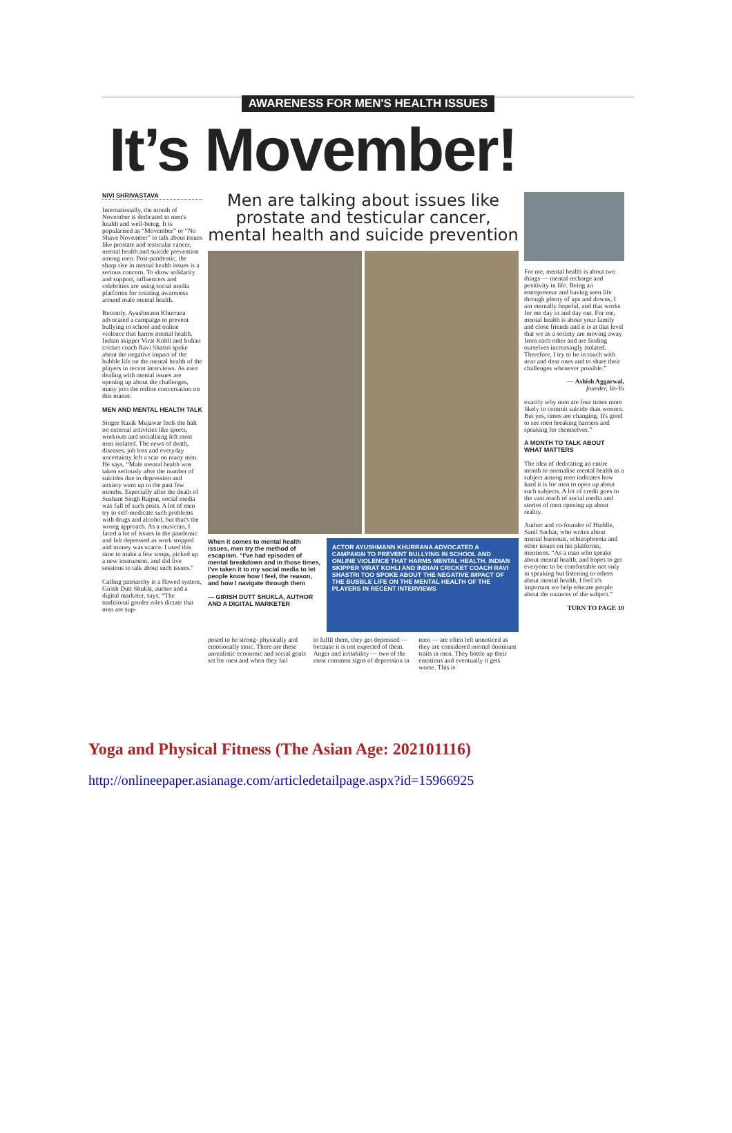AWARENESS FOR MEN'S HEALTH ISSUES
It’s Movember!
NIVI SHRIVASTAVA
Internationally, the month of November is dedicated to men's health and well-being. It is popularised as “Movember” or “No Shave November” to talk about issues like prostate and testicular cancer, mental health and suicide prevention among men. Post-pandemic, the sharp rise in mental health issues is a serious concern. To show solidarity and support, influencers and celebrities are using social media platforms for creating awareness around male mental health.
Recently, Ayushmann Khurrana advocated a campaign to prevent bullying in school and online violence that harms mental health. Indian skipper Virat Kohli and Indian cricket coach Ravi Shastri spoke about the negative impact of the bubble life on the mental health of the players in recent interviews. As men dealing with mental issues are opening up about the challenges, many join the online conversation on this matter.
MEN AND MENTAL HEALTH TALK
Singer Razik Mujawar feels the halt on external activities like sports, workouts and socialising left most men isolated. The news of death, diseases, job loss and everyday uncertainty left a scar on many men. He says, “Male mental health was taken seriously after the number of suicides due to depression and anxiety went up in the past few months. Especially after the death of Sushant Singh Rajput, social media was full of such posts. A lot of men try to self-medicate such problems with drugs and alcohol, but that's the wrong approach. As a musician, I faced a lot of issues in the pandemic and felt depressed as work stopped and money was scarce. I used this time to make a few songs, picked up a new instrument, and did live sessions to talk about such issues.”
Calling patriarchy is a flawed system, Girish Dutt Shukla, author and a digital marketer, says, “The traditional gender roles dictate that men are sup-
Men are talking about issues like prostate and testicular cancer, mental health and suicide prevention
When it comes to mental health issues, men try the method of escapism. “I've had episodes of mental breakdown and in those times, I've taken it to my social media to let people know how I feel, the reason, and how I navigate through them
— GIRISH DUTT SHUKLA, AUTHOR AND A DIGITAL MARKETER
ACTOR AYUSHMANN KHURRANA ADVOCATED A CAMPAIGN TO PREVENT BULLYING IN SCHOOL AND ONLINE VIOLENCE THAT HARMS MENTAL HEALTH. INDIAN SKIPPER VIRAT KOHLI AND INDIAN CRICKET COACH RAVI SHASTRI TOO SPOKE ABOUT THE NEGATIVE IMPACT OF THE BUBBLE LIFE ON THE MENTAL HEALTH OF THE PLAYERS IN RECENT INTERVIEWS
posed to be strong- physically and emotionally stoic. There are these unrealistic economic and social goals set for men and when they fail
to fulfil them, they get depressed — because it is not expected of them. Anger and irritability — two of the most common signs of depression in
men — are often left unnoticed as they are considered normal dominant traits in men. They bottle up their emotions and eventually it gets worse. This is
For me, mental health is about two things — mental recharge and positivity in life. Being an entrepreneur and having seen life through plenty of ups and downs, I am eternally hopeful, and that works for me day in and day out. For me, mental health is about your family and close friends and it is at that level that we as a society are moving away from each other and are finding ourselves increasingly isolated. Therefore, I try to be in touch with near and dear ones and to share their challenges whenever possible.”
— Ashish Aggarwal,
founder, Va-Yu
exactly why men are four times more likely to commit suicide than women. But yes, times are changing. It's good to see men breaking barriers and speaking for themselves.”
A MONTH TO TALK ABOUT WHAT MATTERS
The idea of dedicating an entire month to normalise mental health as a subject among men indicates how hard it is for men to open up about such subjects. A lot of credit goes to the vast reach of social media and stories of men opening up about reality.
Author and co-founder of Huddle, Sanil Sachar, who writes about mental burnouts, schizophrenia and other issues on his platforms, mentions, “As a man who speaks about mental health, and hopes to get everyone to be comfortable not only in speaking but listening to others about mental health, I feel it's important we help educate people about the nuances of the subject.”
TURN TO PAGE 10
Yoga and Physical Fitness (The Asian Age: 202101116)
http://onlineepaper.asianage.com/articledetailpage.aspx?id=15966925